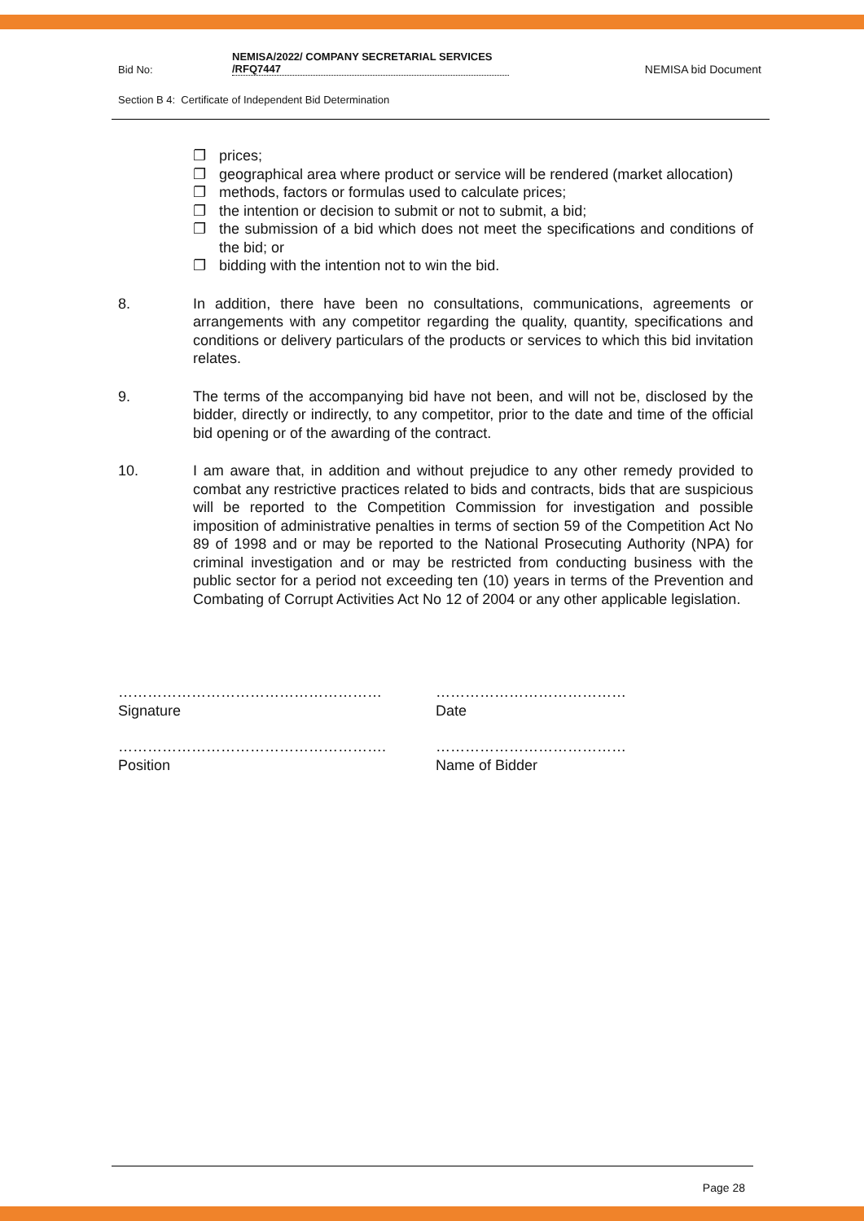Bid No: NEMISA/2022/ COMPANY SECRETARIAL SERVICES /RFQ7447 NEMISA bid Document
Section B 4: Certificate of Independent Bid Determination
❐ prices;
❐ geographical area where product or service will be rendered (market allocation)
❐ methods, factors or formulas used to calculate prices;
❐ the intention or decision to submit or not to submit, a bid;
❐ the submission of a bid which does not meet the specifications and conditions of the bid; or
❐ bidding with the intention not to win the bid.
8. In addition, there have been no consultations, communications, agreements or arrangements with any competitor regarding the quality, quantity, specifications and conditions or delivery particulars of the products or services to which this bid invitation relates.
9. The terms of the accompanying bid have not been, and will not be, disclosed by the bidder, directly or indirectly, to any competitor, prior to the date and time of the official bid opening or of the awarding of the contract.
10. I am aware that, in addition and without prejudice to any other remedy provided to combat any restrictive practices related to bids and contracts, bids that are suspicious will be reported to the Competition Commission for investigation and possible imposition of administrative penalties in terms of section 59 of the Competition Act No 89 of 1998 and or may be reported to the National Prosecuting Authority (NPA) for criminal investigation and or may be restricted from conducting business with the public sector for a period not exceeding ten (10) years in terms of the Prevention and Combating of Corrupt Activities Act No 12 of 2004 or any other applicable legislation.
………………………………………………
Signature
…………………………………
Date
……………………………………………….
Position
…………………………………
Name of Bidder
Page 28